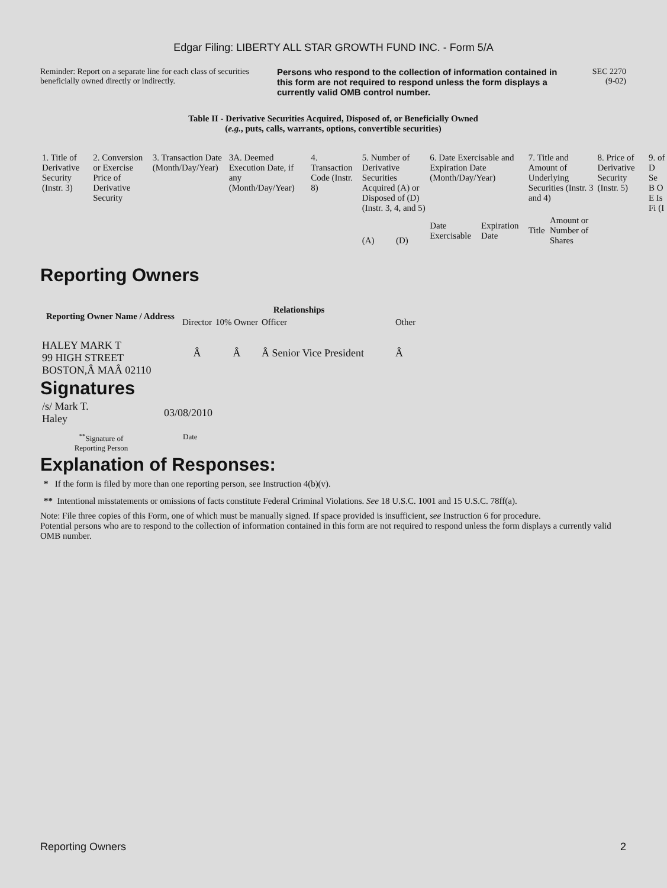Edgar Filing: LIBERTY ALL STAR GROWTH FUND INC. - Form 5/A
Reminder: Report on a separate line for each class of securities beneficially owned directly or indirectly.
Persons who respond to the collection of information contained in this form are not required to respond unless the form displays a currently valid OMB control number.
SEC 2270
(9-02)
Table II - Derivative Securities Acquired, Disposed of, or Beneficially Owned
(e.g., puts, calls, warrants, options, convertible securities)
| 1. Title of Derivative Security (Instr. 3) | 2. Conversion or Exercise Price of Derivative Security | 3. Transaction Date (Month/Day/Year) | 3A. Deemed Execution Date, if any (Month/Day/Year) | 4. Transaction Code (Instr. 8) | 5. Number of Derivative Securities Acquired (A) or Disposed of (D) (Instr. 3, 4, and 5) | | 6. Date Exercisable and Expiration Date (Month/Day/Year) | | 7. Title and Amount of Underlying Securities (Instr. 3 and 4) | | 8. Price of Derivative Security (Instr. 5) | 9. of D Se B O E Is Fi (I |
| | | | | | (A) | (D) | Date Exercisable | Expiration Date | Title | Amount or Number of Shares | | |
Reporting Owners
| Reporting Owner Name / Address | Relationships | | | |
| --- | --- | --- | --- | --- |
| | Director | 10% Owner | Officer | Other |
| HALEY MARK T 99 HIGH STREET BOSTON,Â MAÂ 02110 | Â | Â | Â Senior Vice President | Â |
Signatures
| /s/ Mark T. Haley | 03/08/2010 |
| <sup>**</sup> Signature of Reporting Person | Date |
Explanation of Responses:
* If the form is filed by more than one reporting person, see Instruction 4(b)(v).
** Intentional misstatements or omissions of facts constitute Federal Criminal Violations. See 18 U.S.C. 1001 and 15 U.S.C. 78ff(a).
Note: File three copies of this Form, one of which must be manually signed. If space provided is insufficient, see Instruction 6 for procedure.
Potential persons who are to respond to the collection of information contained in this form are not required to respond unless the form displays a currently valid OMB number.
Reporting Owners 2